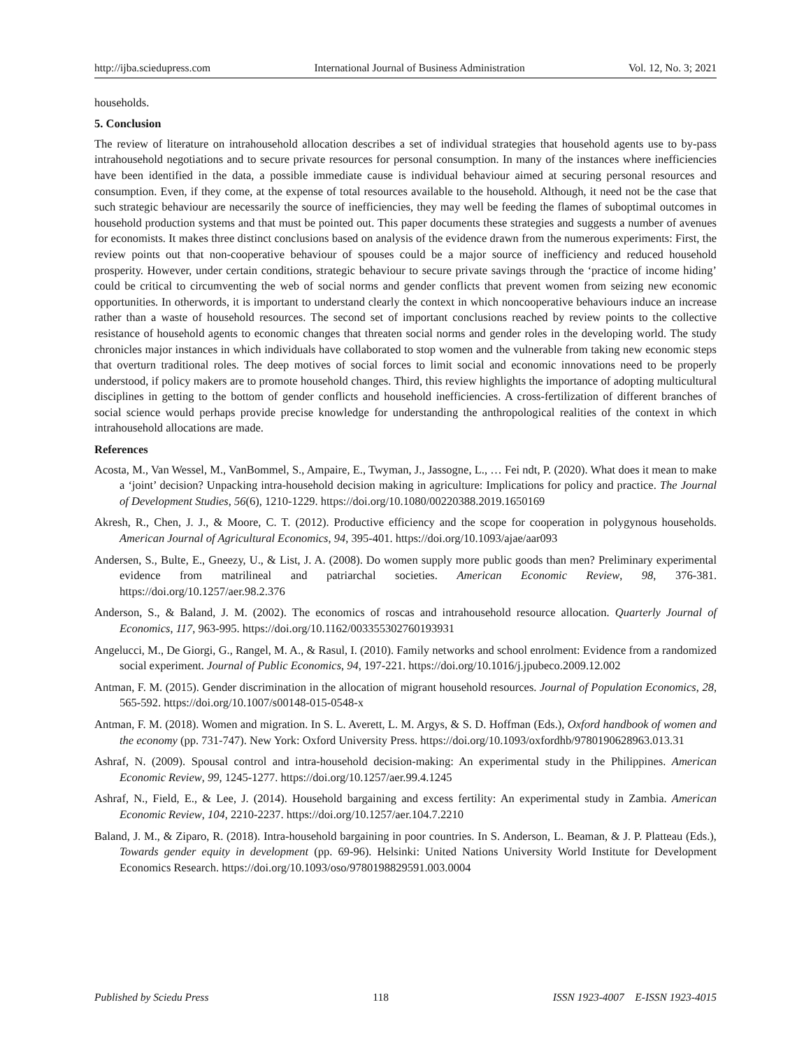http://ijba.sciedupress.com International Journal of Business Administration Vol. 12, No. 3; 2021
households.
5. Conclusion
The review of literature on intrahousehold allocation describes a set of individual strategies that household agents use to by-pass intrahousehold negotiations and to secure private resources for personal consumption. In many of the instances where inefficiencies have been identified in the data, a possible immediate cause is individual behaviour aimed at securing personal resources and consumption. Even, if they come, at the expense of total resources available to the household. Although, it need not be the case that such strategic behaviour are necessarily the source of inefficiencies, they may well be feeding the flames of suboptimal outcomes in household production systems and that must be pointed out. This paper documents these strategies and suggests a number of avenues for economists. It makes three distinct conclusions based on analysis of the evidence drawn from the numerous experiments: First, the review points out that non-cooperative behaviour of spouses could be a major source of inefficiency and reduced household prosperity. However, under certain conditions, strategic behaviour to secure private savings through the ‘practice of income hiding’ could be critical to circumventing the web of social norms and gender conflicts that prevent women from seizing new economic opportunities. In otherwords, it is important to understand clearly the context in which noncooperative behaviours induce an increase rather than a waste of household resources. The second set of important conclusions reached by review points to the collective resistance of household agents to economic changes that threaten social norms and gender roles in the developing world. The study chronicles major instances in which individuals have collaborated to stop women and the vulnerable from taking new economic steps that overturn traditional roles. The deep motives of social forces to limit social and economic innovations need to be properly understood, if policy makers are to promote household changes. Third, this review highlights the importance of adopting multicultural disciplines in getting to the bottom of gender conflicts and household inefficiencies. A cross-fertilization of different branches of social science would perhaps provide precise knowledge for understanding the anthropological realities of the context in which intrahousehold allocations are made.
References
Acosta, M., Van Wessel, M., VanBommel, S., Ampaire, E., Twyman, J., Jassogne, L., … Fei ndt, P. (2020). What does it mean to make a ‘joint’ decision? Unpacking intra-household decision making in agriculture: Implications for policy and practice. The Journal of Development Studies, 56(6), 1210-1229. https://doi.org/10.1080/00220388.2019.1650169
Akresh, R., Chen, J. J., & Moore, C. T. (2012). Productive efficiency and the scope for cooperation in polygynous households. American Journal of Agricultural Economics, 94, 395-401. https://doi.org/10.1093/ajae/aar093
Andersen, S., Bulte, E., Gneezy, U., & List, J. A. (2008). Do women supply more public goods than men? Preliminary experimental evidence from matrilineal and patriarchal societies. American Economic Review, 98, 376-381. https://doi.org/10.1257/aer.98.2.376
Anderson, S., & Baland, J. M. (2002). The economics of roscas and intrahousehold resource allocation. Quarterly Journal of Economics, 117, 963-995. https://doi.org/10.1162/003355302760193931
Angelucci, M., De Giorgi, G., Rangel, M. A., & Rasul, I. (2010). Family networks and school enrolment: Evidence from a randomized social experiment. Journal of Public Economics, 94, 197-221. https://doi.org/10.1016/j.jpubeco.2009.12.002
Antman, F. M. (2015). Gender discrimination in the allocation of migrant household resources. Journal of Population Economics, 28, 565-592. https://doi.org/10.1007/s00148-015-0548-x
Antman, F. M. (2018). Women and migration. In S. L. Averett, L. M. Argys, & S. D. Hoffman (Eds.), Oxford handbook of women and the economy (pp. 731-747). New York: Oxford University Press. https://doi.org/10.1093/oxfordhb/9780190628963.013.31
Ashraf, N. (2009). Spousal control and intra-household decision-making: An experimental study in the Philippines. American Economic Review, 99, 1245-1277. https://doi.org/10.1257/aer.99.4.1245
Ashraf, N., Field, E., & Lee, J. (2014). Household bargaining and excess fertility: An experimental study in Zambia. American Economic Review, 104, 2210-2237. https://doi.org/10.1257/aer.104.7.2210
Baland, J. M., & Ziparo, R. (2018). Intra-household bargaining in poor countries. In S. Anderson, L. Beaman, & J. P. Platteau (Eds.), Towards gender equity in development (pp. 69-96). Helsinki: United Nations University World Institute for Development Economics Research. https://doi.org/10.1093/oso/9780198829591.003.0004
Published by Sciedu Press 118 ISSN 1923-4007 E-ISSN 1923-4015